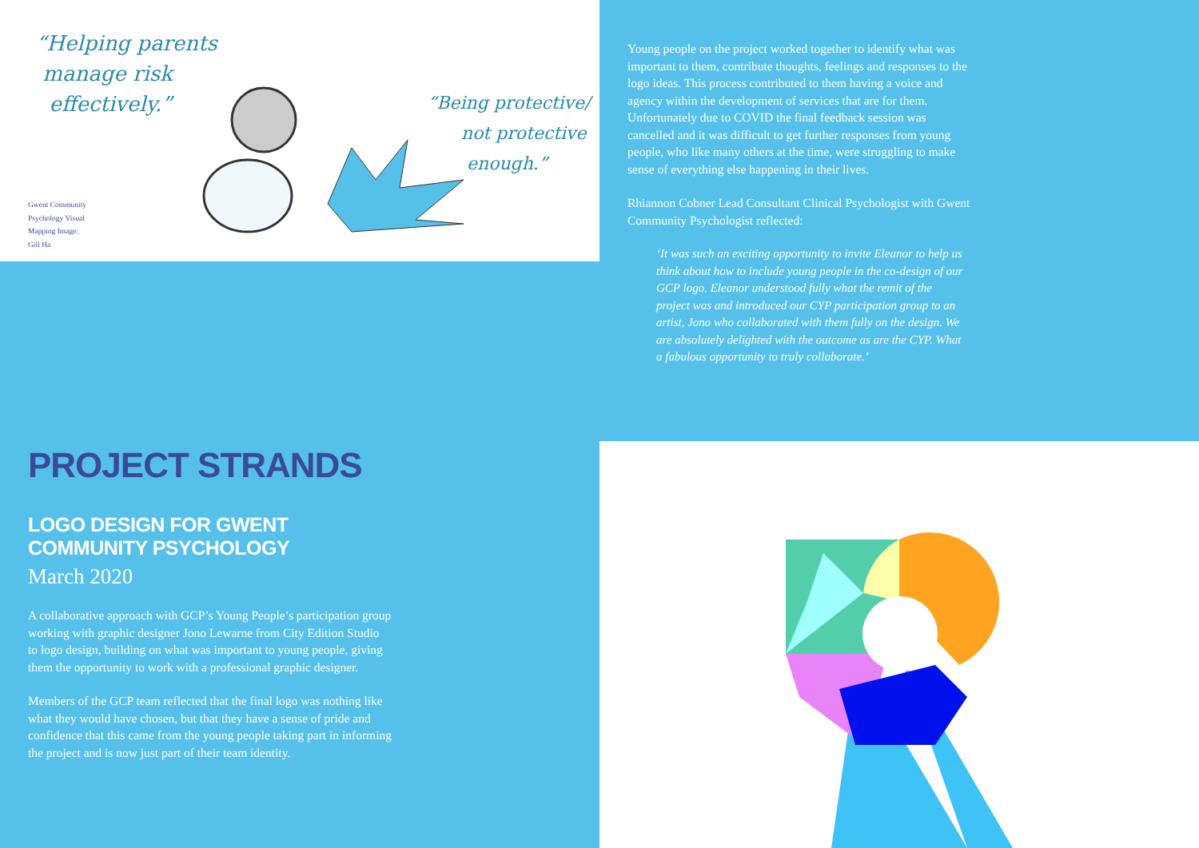“Helping parents
manage risk
effectively.”
“Being protective/
not protective
enough.”
Gwent Community
Psychology Visual
Mapping Image:
Gill Ha
Young people on the project worked together to identify what was important to them, contribute thoughts, feelings and responses to the logo ideas. This process contributed to them having a voice and agency within the development of services that are for them. Unfortunately due to COVID the final feedback session was cancelled and it was difficult to get further responses from young people, who like many others at the time, were struggling to make sense of everything else happening in their lives.
Rhiannon Cobner Lead Consultant Clinical Psychologist with Gwent Community Psychologist reflected:
‘It was such an exciting opportunity to invite Eleanor to help us think about how to include young people in the co-design of our GCP logo. Eleanor understood fully what the remit of the project was and introduced our CYP participation group to an artist, Jono who collaborated with them fully on the design. We are absolutely delighted with the outcome as are the CYP. What a fabulous opportunity to truly collaborate.’
PROJECT STRANDS
LOGO DESIGN FOR GWENT COMMUNITY PSYCHOLOGY
March 2020
A collaborative approach with GCP’s Young People’s participation group working with graphic designer Jono Lewarne from City Edition Studio to logo design, building on what was important to young people, giving them the opportunity to work with a professional graphic designer.
Members of the GCP team reflected that the final logo was nothing like what they would have chosen, but that they have a sense of pride and confidence that this came from the young people taking part in informing the project and is now just part of their team identity.